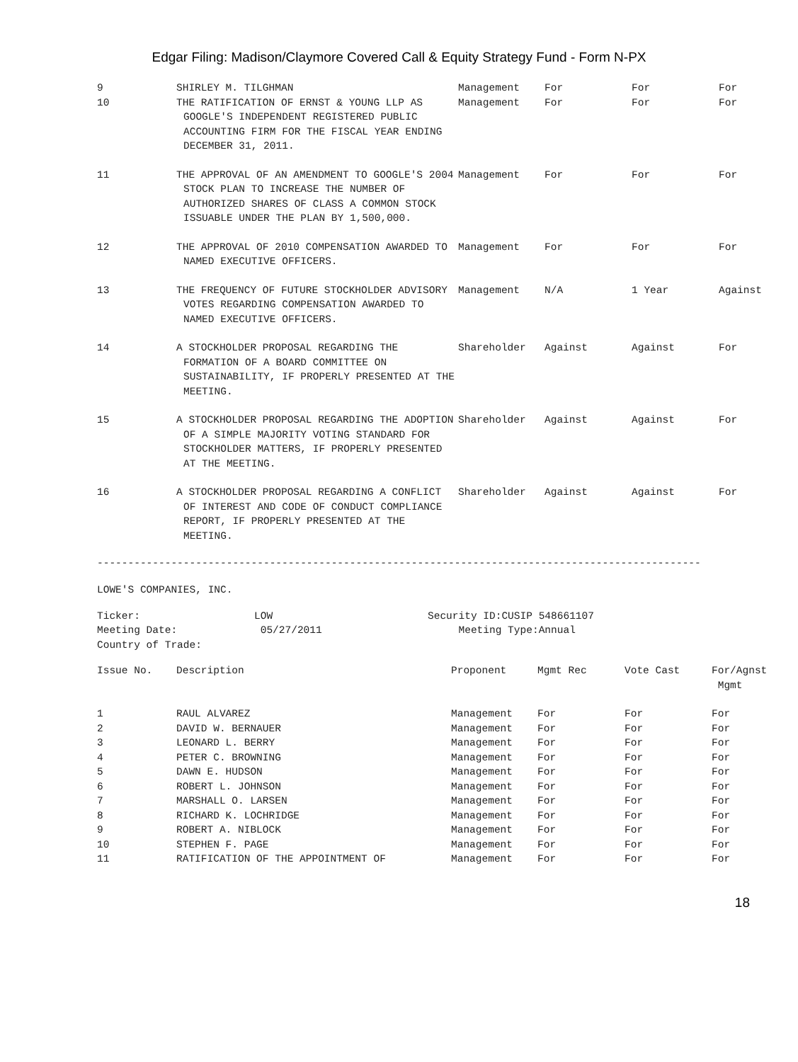Edgar Filing: Madison/Claymore Covered Call & Equity Strategy Fund - Form N-PX
| 9 | SHIRLEY M. TILGHMAN | Management | For | For | For |
| 10 | THE RATIFICATION OF ERNST & YOUNG LLP AS GOOGLE'S INDEPENDENT REGISTERED PUBLIC ACCOUNTING FIRM FOR THE FISCAL YEAR ENDING DECEMBER 31, 2011. | Management | For | For | For |
| 11 | THE APPROVAL OF AN AMENDMENT TO GOOGLE'S 2004 STOCK PLAN TO INCREASE THE NUMBER OF AUTHORIZED SHARES OF CLASS A COMMON STOCK ISSUABLE UNDER THE PLAN BY 1,500,000. | Management | For | For | For |
| 12 | THE APPROVAL OF 2010 COMPENSATION AWARDED TO NAMED EXECUTIVE OFFICERS. | Management | For | For | For |
| 13 | THE FREQUENCY OF FUTURE STOCKHOLDER ADVISORY VOTES REGARDING COMPENSATION AWARDED TO NAMED EXECUTIVE OFFICERS. | Management | N/A | 1 Year | Against |
| 14 | A STOCKHOLDER PROPOSAL REGARDING THE FORMATION OF A BOARD COMMITTEE ON SUSTAINABILITY, IF PROPERLY PRESENTED AT THE MEETING. | Shareholder | Against | Against | For |
| 15 | A STOCKHOLDER PROPOSAL REGARDING THE ADOPTION OF A SIMPLE MAJORITY VOTING STANDARD FOR STOCKHOLDER MATTERS, IF PROPERLY PRESENTED AT THE MEETING. | Shareholder | Against | Against | For |
| 16 | A STOCKHOLDER PROPOSAL REGARDING A CONFLICT OF INTEREST AND CODE OF CONDUCT COMPLIANCE REPORT, IF PROPERLY PRESENTED AT THE MEETING. | Shareholder | Against | Against | For |
--------------------------------------------------------------------------------------------------
LOWE'S COMPANIES, INC.
| Ticker: | LOW | Security ID:CUSIP 548661107 |
| Meeting Date: | 05/27/2011 | Meeting Type:Annual |
| Country of Trade: | | |
| Issue No. | Description | Proponent | Mgmt Rec | Vote Cast | For/Agnst Mgmt |
| --- | --- | --- | --- | --- | --- |
| 1 | RAUL ALVAREZ | Management | For | For | For |
| 2 | DAVID W. BERNAUER | Management | For | For | For |
| 3 | LEONARD L. BERRY | Management | For | For | For |
| 4 | PETER C. BROWNING | Management | For | For | For |
| 5 | DAWN E. HUDSON | Management | For | For | For |
| 6 | ROBERT L. JOHNSON | Management | For | For | For |
| 7 | MARSHALL O. LARSEN | Management | For | For | For |
| 8 | RICHARD K. LOCHRIDGE | Management | For | For | For |
| 9 | ROBERT A. NIBLOCK | Management | For | For | For |
| 10 | STEPHEN F. PAGE | Management | For | For | For |
| 11 | RATIFICATION OF THE APPOINTMENT OF | Management | For | For | For |
18